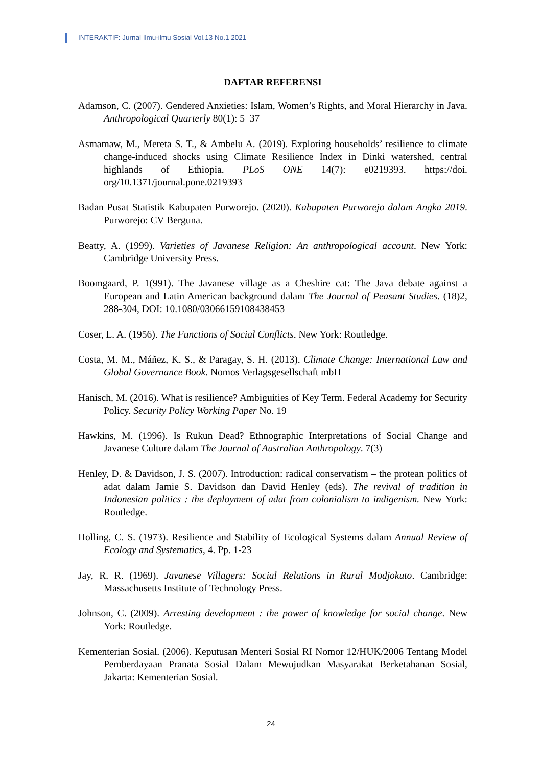INTERAKTIF: Jurnal Ilmu-ilmu Sosial Vol.13 No.1 2021
DAFTAR REFERENSI
Adamson, C. (2007). Gendered Anxieties: Islam, Women’s Rights, and Moral Hierarchy in Java. Anthropological Quarterly 80(1): 5–37
Asmamaw, M., Mereta S. T., & Ambelu A. (2019). Exploring households’ resilience to climate change-induced shocks using Climate Resilience Index in Dinki watershed, central highlands of Ethiopia. PLoS ONE 14(7): e0219393. https://doi. org/10.1371/journal.pone.0219393
Badan Pusat Statistik Kabupaten Purworejo. (2020). Kabupaten Purworejo dalam Angka 2019. Purworejo: CV Berguna.
Beatty, A. (1999). Varieties of Javanese Religion: An anthropological account. New York: Cambridge University Press.
Boomgaard, P. 1(991). The Javanese village as a Cheshire cat: The Java debate against a European and Latin American background dalam The Journal of Peasant Studies. (18)2, 288-304, DOI: 10.1080/03066159108438453
Coser, L. A. (1956). The Functions of Social Conflicts. New York: Routledge.
Costa, M. M., Máñez, K. S., & Paragay, S. H. (2013). Climate Change: International Law and Global Governance Book. Nomos Verlagsgesellschaft mbH
Hanisch, M. (2016). What is resilience? Ambiguities of Key Term. Federal Academy for Security Policy. Security Policy Working Paper No. 19
Hawkins, M. (1996). Is Rukun Dead? Ethnographic Interpretations of Social Change and Javanese Culture dalam The Journal of Australian Anthropology. 7(3)
Henley, D. & Davidson, J. S. (2007). Introduction: radical conservatism – the protean politics of adat dalam Jamie S. Davidson dan David Henley (eds). The revival of tradition in Indonesian politics : the deployment of adat from colonialism to indigenism. New York: Routledge.
Holling, C. S. (1973). Resilience and Stability of Ecological Systems dalam Annual Review of Ecology and Systematics, 4. Pp. 1-23
Jay, R. R. (1969). Javanese Villagers: Social Relations in Rural Modjokuto. Cambridge: Massachusetts Institute of Technology Press.
Johnson, C. (2009). Arresting development : the power of knowledge for social change. New York: Routledge.
Kementerian Sosial. (2006). Keputusan Menteri Sosial RI Nomor 12/HUK/2006 Tentang Model Pemberdayaan Pranata Sosial Dalam Mewujudkan Masyarakat Berketahanan Sosial, Jakarta: Kementerian Sosial.
24